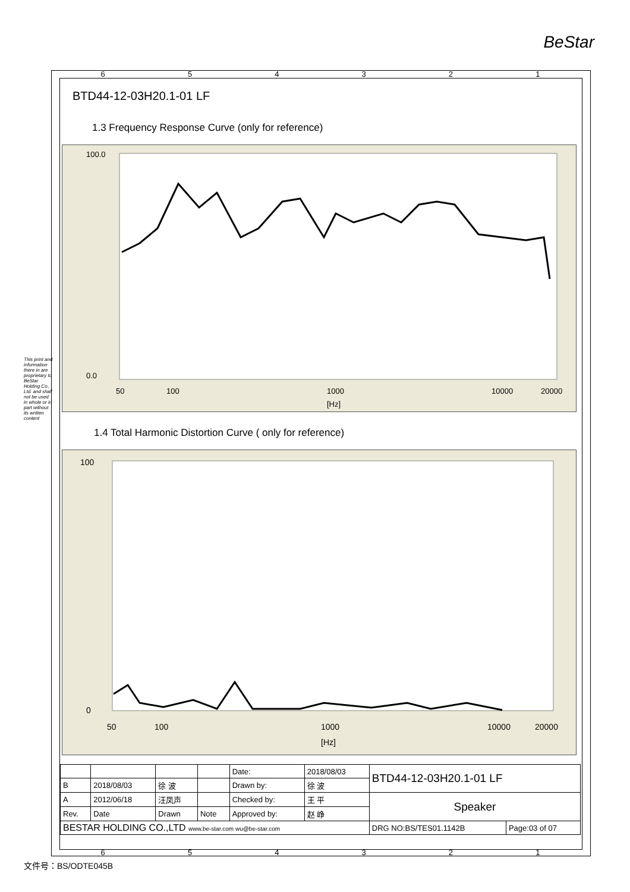BeStar
654321
BTD44-12-03H20.1-01 LF
1.3 Frequency Response Curve (only for reference)
100.0
0.0
50
100
1000
10000
20000
[Hz]
1.4 Total Harmonic Distortion Curve ( only for reference)
100
0
50
100
1000
10000
20000
[Hz]
This print and information there in are proprietary to BeStar Holding Co., Ltd. and shall not be used in whole or in part without its written content
| | | | | Date: | 2018/08/03 | BTD44-12-03H20.1-01 LF | |
| B | 2018/08/03 | 徐 波 | | Drawn by: | 徐 波 | | |
| A | 2012/06/18 | 汪凤声 | | Checked by: | 王 平 | Speaker | |
| Rev. | Date | Drawn | Note | Approved by: | 赵 峥 | | |
| BESTAR HOLDING CO.,LTD www.be-star.com wu@be-star.com | | | | | | DRG NO:BS/TES01.1142B | Page:03 of 07 |
654321
文件号：BS/ODTE045B